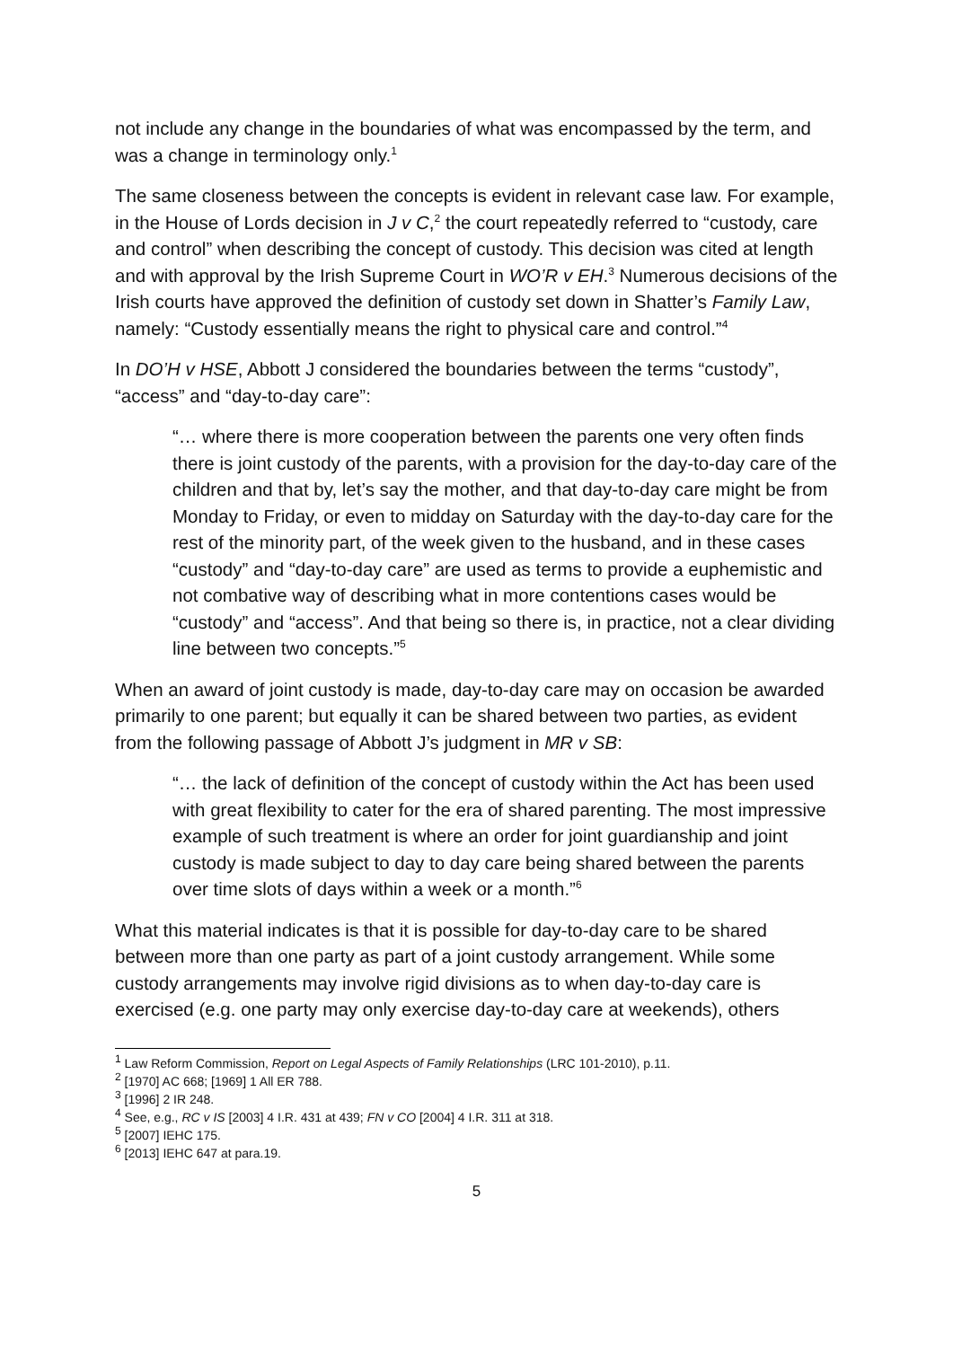not include any change in the boundaries of what was encompassed by the term, and was a change in terminology only.<sup>1</sup>
The same closeness between the concepts is evident in relevant case law. For example, in the House of Lords decision in J v C,<sup>2</sup> the court repeatedly referred to “custody, care and control” when describing the concept of custody. This decision was cited at length and with approval by the Irish Supreme Court in WO’R v EH.<sup>3</sup> Numerous decisions of the Irish courts have approved the definition of custody set down in Shatter’s Family Law, namely: “Custody essentially means the right to physical care and control.”<sup>4</sup>
In DO’H v HSE, Abbott J considered the boundaries between the terms “custody”, “access” and “day-to-day care”:
“… where there is more cooperation between the parents one very often finds there is joint custody of the parents, with a provision for the day-to-day care of the children and that by, let’s say the mother, and that day-to-day care might be from Monday to Friday, or even to midday on Saturday with the day-to-day care for the rest of the minority part, of the week given to the husband, and in these cases “custody” and “day-to-day care” are used as terms to provide a euphemistic and not combative way of describing what in more contentions cases would be “custody” and “access”. And that being so there is, in practice, not a clear dividing line between two concepts.”<sup>5</sup>
When an award of joint custody is made, day-to-day care may on occasion be awarded primarily to one parent; but equally it can be shared between two parties, as evident from the following passage of Abbott J’s judgment in MR v SB:
“… the lack of definition of the concept of custody within the Act has been used with great flexibility to cater for the era of shared parenting. The most impressive example of such treatment is where an order for joint guardianship and joint custody is made subject to day to day care being shared between the parents over time slots of days within a week or a month.”<sup>6</sup>
What this material indicates is that it is possible for day-to-day care to be shared between more than one party as part of a joint custody arrangement. While some custody arrangements may involve rigid divisions as to when day-to-day care is exercised (e.g. one party may only exercise day-to-day care at weekends), others
<sup>1</sup> Law Reform Commission, Report on Legal Aspects of Family Relationships (LRC 101-2010), p.11.
<sup>2</sup> [1970] AC 668; [1969] 1 All ER 788.
<sup>3</sup> [1996] 2 IR 248.
<sup>4</sup> See, e.g., RC v IS [2003] 4 I.R. 431 at 439; FN v CO [2004] 4 I.R. 311 at 318.
<sup>5</sup> [2007] IEHC 175.
<sup>6</sup> [2013] IEHC 647 at para.19.
5